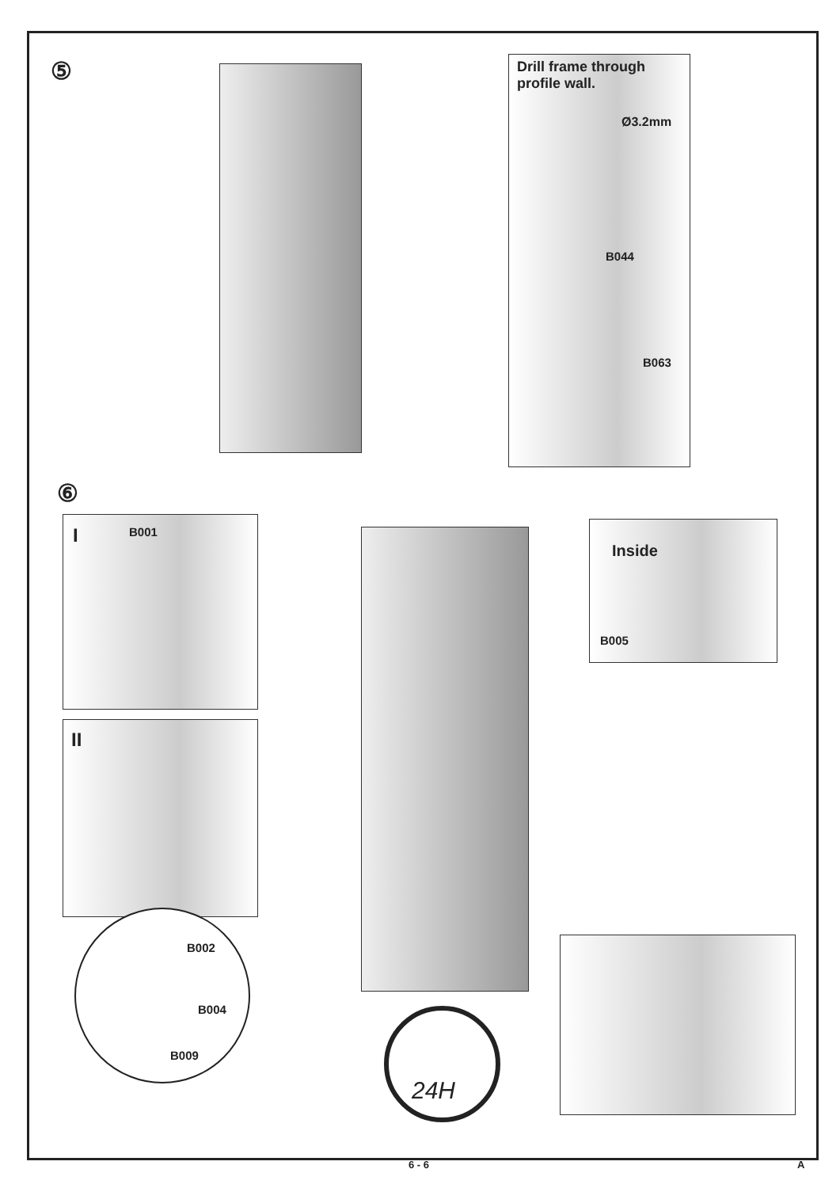⑤
⑥
Drill frame through
profile wall.
Ø3.2mm
B044
B063
I B001
II
Inside
B005
B002
B004
B009
24H
6 - 6 A